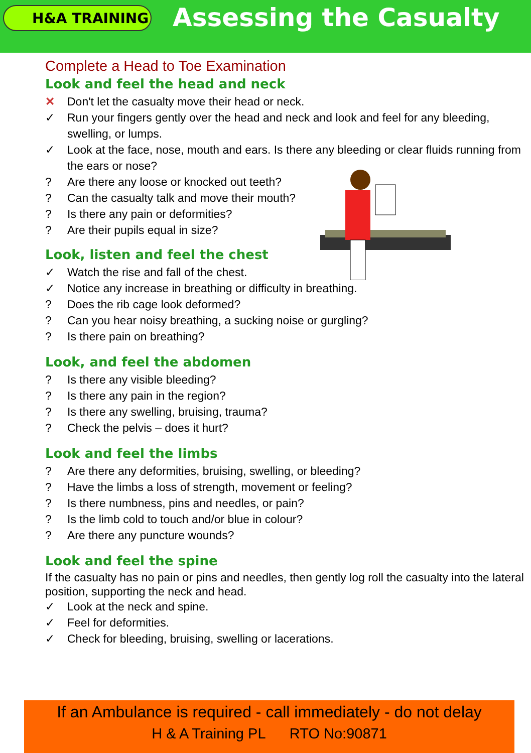H&A TRAINING
Assessing the Casualty
Complete a Head to Toe Examination
Look and feel the head and neck
✕ Don't let the casualty move their head or neck.
✓ Run your fingers gently over the head and neck and look and feel for any bleeding, swelling, or lumps.
✓ Look at the face, nose, mouth and ears. Is there any bleeding or clear fluids running from the ears or nose?
? Are there any loose or knocked out teeth?
? Can the casualty talk and move their mouth?
? Is there any pain or deformities?
? Are their pupils equal in size?
Look, listen and feel the chest
✓ Watch the rise and fall of the chest.
✓ Notice any increase in breathing or difficulty in breathing.
? Does the rib cage look deformed?
? Can you hear noisy breathing, a sucking noise or gurgling?
? Is there pain on breathing?
Look, and feel the abdomen
? Is there any visible bleeding?
? Is there any pain in the region?
? Is there any swelling, bruising, trauma?
? Check the pelvis – does it hurt?
Look and feel the limbs
? Are there any deformities, bruising, swelling, or bleeding?
? Have the limbs a loss of strength, movement or feeling?
? Is there numbness, pins and needles, or pain?
? Is the limb cold to touch and/or blue in colour?
? Are there any puncture wounds?
Look and feel the spine
If the casualty has no pain or pins and needles, then gently log roll the casualty into the lateral position, supporting the neck and head.
✓ Look at the neck and spine.
✓ Feel for deformities.
✓ Check for bleeding, bruising, swelling or lacerations.
If an Ambulance is required - call immediately - do not delay
H & A Training PL RTO No:90871